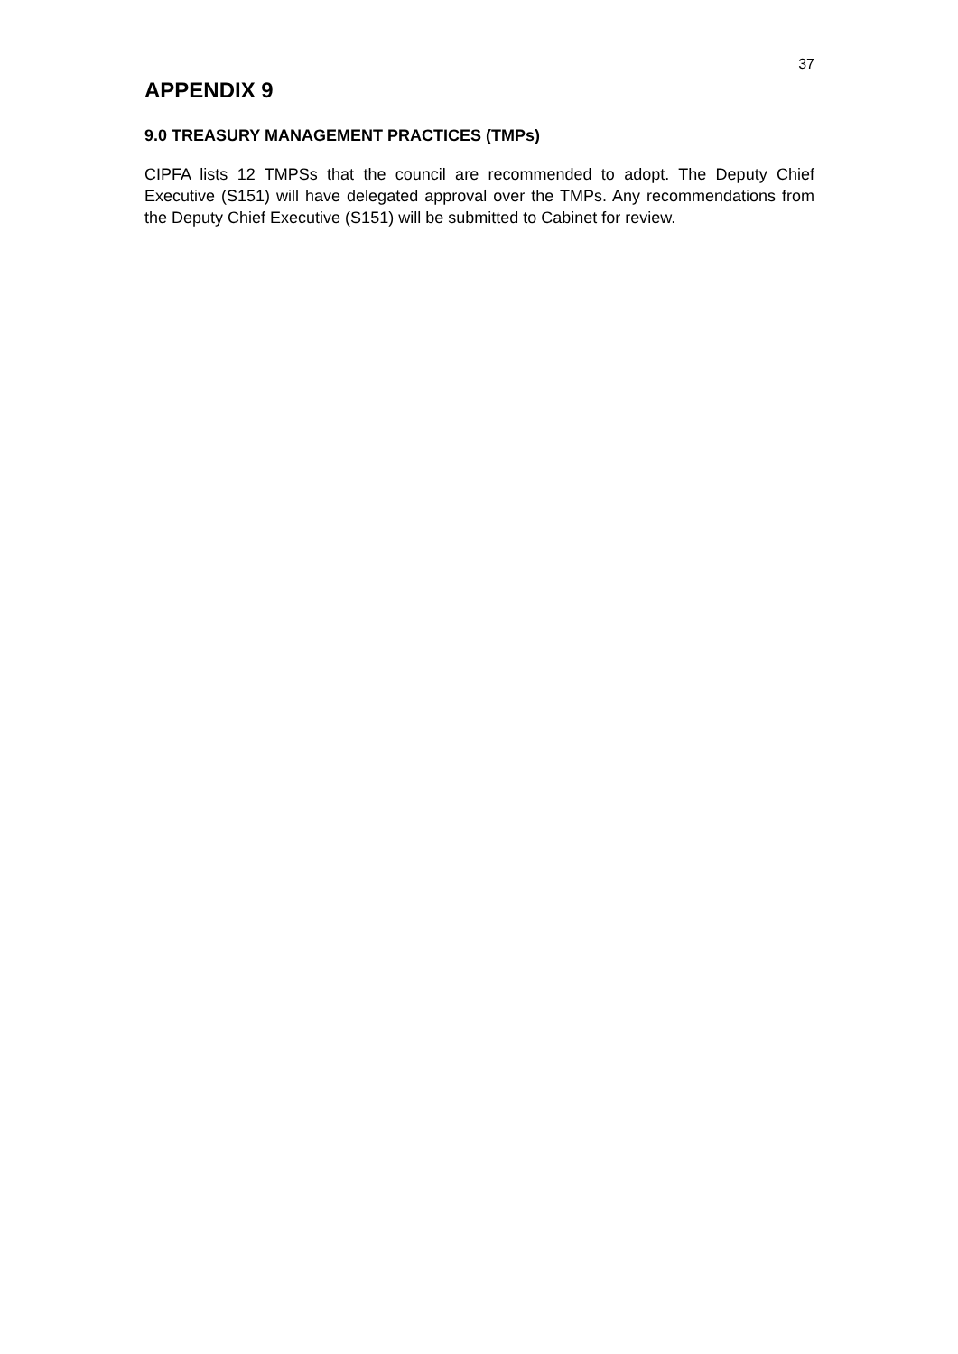37
APPENDIX 9
9.0 TREASURY MANAGEMENT PRACTICES (TMPs)
CIPFA lists 12 TMPSs that the council are recommended to adopt. The Deputy Chief Executive (S151) will have delegated approval over the TMPs. Any recommendations from the Deputy Chief Executive (S151) will be submitted to Cabinet for review.